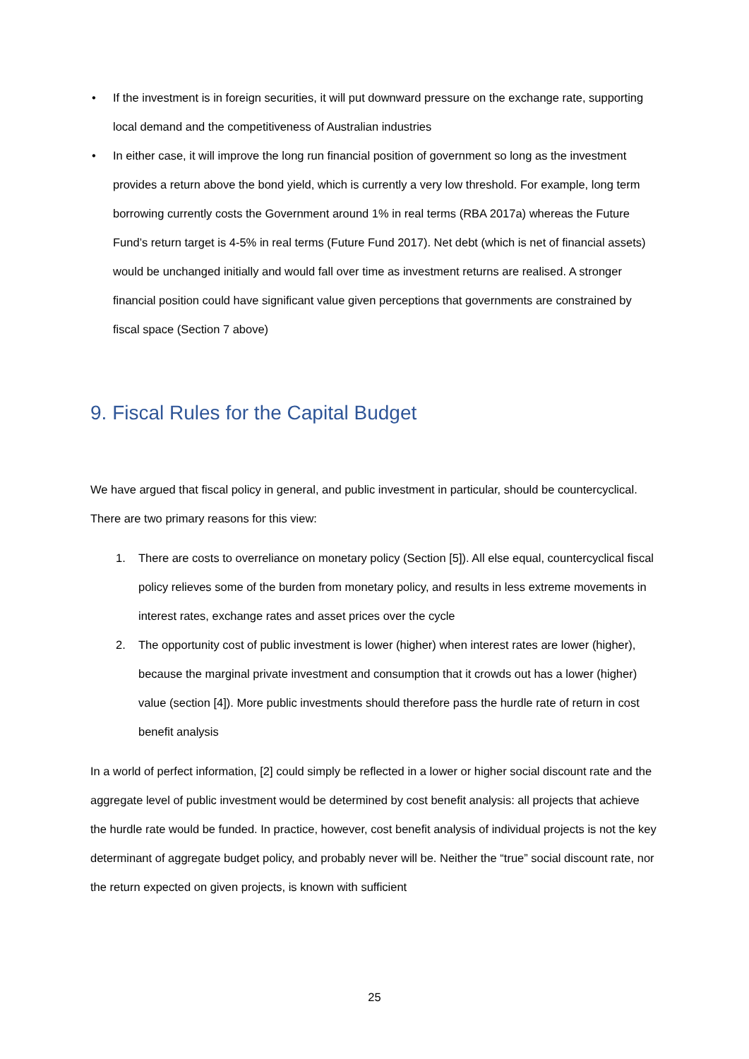• If the investment is in foreign securities, it will put downward pressure on the exchange rate, supporting local demand and the competitiveness of Australian industries
• In either case, it will improve the long run financial position of government so long as the investment provides a return above the bond yield, which is currently a very low threshold. For example, long term borrowing currently costs the Government around 1% in real terms (RBA 2017a) whereas the Future Fund’s return target is 4-5% in real terms (Future Fund 2017). Net debt (which is net of financial assets) would be unchanged initially and would fall over time as investment returns are realised. A stronger financial position could have significant value given perceptions that governments are constrained by fiscal space (Section 7 above)
9. Fiscal Rules for the Capital Budget
We have argued that fiscal policy in general, and public investment in particular, should be countercyclical. There are two primary reasons for this view:
1. There are costs to overreliance on monetary policy (Section [5]). All else equal, countercyclical fiscal policy relieves some of the burden from monetary policy, and results in less extreme movements in interest rates, exchange rates and asset prices over the cycle
2. The opportunity cost of public investment is lower (higher) when interest rates are lower (higher), because the marginal private investment and consumption that it crowds out has a lower (higher) value (section [4]). More public investments should therefore pass the hurdle rate of return in cost benefit analysis
In a world of perfect information, [2] could simply be reflected in a lower or higher social discount rate and the aggregate level of public investment would be determined by cost benefit analysis: all projects that achieve the hurdle rate would be funded. In practice, however, cost benefit analysis of individual projects is not the key determinant of aggregate budget policy, and probably never will be. Neither the “true” social discount rate, nor the return expected on given projects, is known with sufficient
25